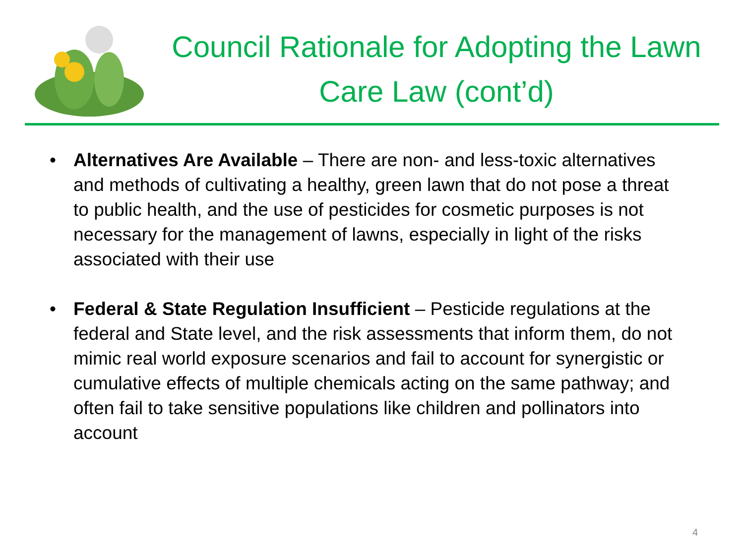Council Rationale for Adopting the Lawn Care Law (cont’d)
• Alternatives Are Available – There are non- and less-toxic alternatives and methods of cultivating a healthy, green lawn that do not pose a threat to public health, and the use of pesticides for cosmetic purposes is not necessary for the management of lawns, especially in light of the risks associated with their use
• Federal & State Regulation Insufficient – Pesticide regulations at the federal and State level, and the risk assessments that inform them, do not mimic real world exposure scenarios and fail to account for synergistic or cumulative effects of multiple chemicals acting on the same pathway; and often fail to take sensitive populations like children and pollinators into account
4